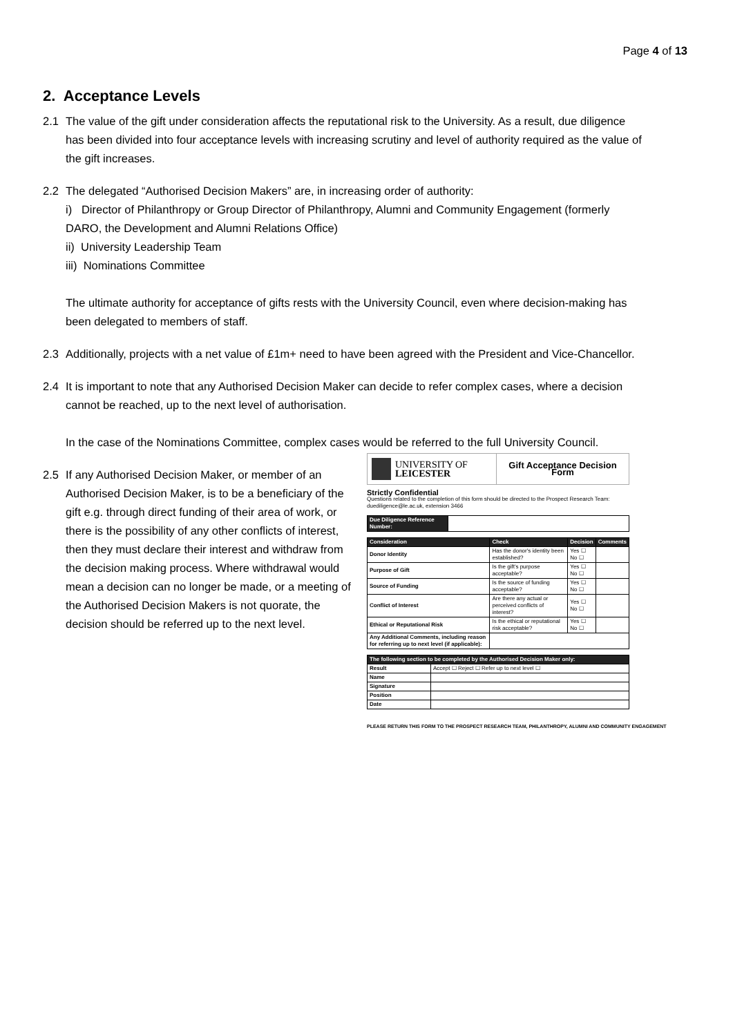Page 4 of 13
2. Acceptance Levels
2.1 The value of the gift under consideration affects the reputational risk to the University. As a result, due diligence has been divided into four acceptance levels with increasing scrutiny and level of authority required as the value of the gift increases.
2.2 The delegated “Authorised Decision Makers” are, in increasing order of authority:
i) Director of Philanthropy or Group Director of Philanthropy, Alumni and Community Engagement (formerly DARO, the Development and Alumni Relations Office)
ii) University Leadership Team
iii) Nominations Committee
The ultimate authority for acceptance of gifts rests with the University Council, even where decision-making has been delegated to members of staff.
2.3 Additionally, projects with a net value of £1m+ need to have been agreed with the President and Vice-Chancellor.
2.4 It is important to note that any Authorised Decision Maker can decide to refer complex cases, where a decision cannot be reached, up to the next level of authorisation.
In the case of the Nominations Committee, complex cases would be referred to the full University Council.
2.5 If any Authorised Decision Maker, or member of an Authorised Decision Maker, is to be a beneficiary of the gift e.g. through direct funding of their area of work, or there is the possibility of any other conflicts of interest, then they must declare their interest and withdraw from the decision making process. Where withdrawal would mean a decision can no longer be made, or a meeting of the Authorised Decision Makers is not quorate, the decision should be referred up to the next level.
UNIVERSITY OF
LEICESTER
Gift Acceptance Decision Form
Strictly Confidential
Questions related to the completion of this form should be directed to the Prospect Research Team: duediligence@le.ac.uk, extension 3466
| Due Diligence Reference Number: | |
| Consideration | Check | Decision | Comments |
| --- | --- | --- | --- |
| Donor Identity | Has the donor's identity been established? | Yes ☐ No ☐ | |
| Purpose of Gift | Is the gift's purpose acceptable? | Yes ☐ No ☐ | |
| Source of Funding | Is the source of funding acceptable? | Yes ☐ No ☐ | |
| Conflict of Interest | Are there any actual or perceived conflicts of interest? | Yes ☐ No ☐ | |
| Ethical or Reputational Risk | Is the ethical or reputational risk acceptable? | Yes ☐ No ☐ | |
| Any Additional Comments, including reason for referring up to next level (if applicable): | | | |
| The following section to be completed by the Authorised Decision Maker only: | |
| --- | --- |
| Result | Accept ☐ Reject ☐ Refer up to next level ☐ |
| Name | |
| Signature | |
| Position | |
| Date | |
PLEASE RETURN THIS FORM TO THE PROSPECT RESEARCH TEAM, PHILANTHROPY, ALUMNI AND COMMUNITY ENGAGEMENT